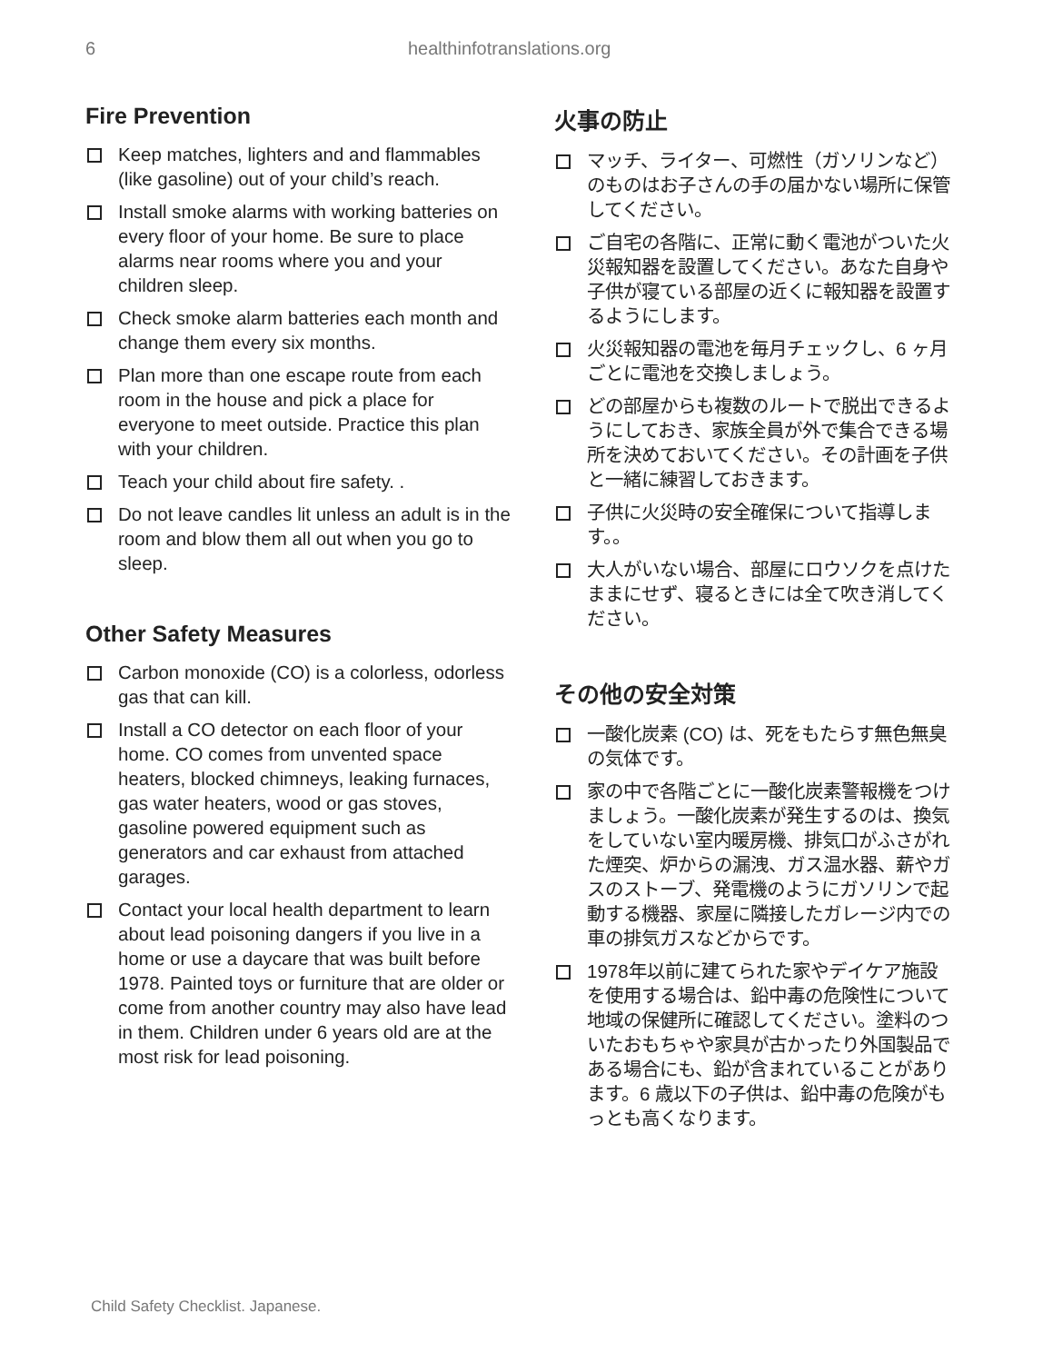6 healthinfotranslations.org
Fire Prevention
Keep matches, lighters and and flammables (like gasoline) out of your child’s reach.
Install smoke alarms with working batteries on every floor of your home. Be sure to place alarms near rooms where you and your children sleep.
Check smoke alarm batteries each month and change them every six months.
Plan more than one escape route from each room in the house and pick a place for everyone to meet outside. Practice this plan with your children.
Teach your child about fire safety. .
Do not leave candles lit unless an adult is in the room and blow them all out when you go to sleep.
Other Safety Measures
Carbon monoxide (CO) is a colorless, odorless gas that can kill.
Install a CO detector on each floor of your home. CO comes from unvented space heaters, blocked chimneys, leaking furnaces, gas water heaters, wood or gas stoves, gasoline powered equipment such as generators and car exhaust from attached garages.
Contact your local health department to learn about lead poisoning dangers if you live in a home or use a daycare that was built before 1978. Painted toys or furniture that are older or come from another country may also have lead in them. Children under 6 years old are at the most risk for lead poisoning.
火事の防止
マッチ、ライター、可燃性（ガソリンなど）のものはお子さんの手の届かない場所に保管してください。
ご自宅の各階に、正常に動く電池がついた火災報知器を設置してください。あなた自身や子供が寝ている部屋の近くに報知器を設置するようにします。
火災報知器の電池を毎月チェックし、6 ヶ月ごとに電池を交換しましょう。
どの部屋からも複数のルートで脱出できるようにしておき、家族全員が外で集合できる場所を決めておいてください。その計画を子供と一緒に練習しておきます。
子供に火災時の安全確保について指導します。。
大人がいない場合、部屋にロウソクを点けたままにせず、寝るときには全て吹き消してください。
その他の安全対策
一酸化炭素 (CO) は、死をもたらす無色無臭の気体です。
家の中で各階ごとに一酸化炭素警報機をつけましょう。一酸化炭素が発生するのは、換気をしていない室内暖房機、排気口がふさがれた煙突、炉からの漏洩、ガス温水器、薪やガスのストーブ、発電機のようにガソリンで起動する機器、家屋に隣接したガレージ内での車の排気ガスなどからです。
1978年以前に建てられた家やデイケア施設を使用する場合は、鉛中毒の危険性について地域の保健所に確認してください。塗料のついたおもちゃや家具が古かったり外国製品である場合にも、鉛が含まれていることがあります。6 歳以下の子供は、鉛中毒の危険がもっとも高くなります。
Child Safety Checklist. Japanese.